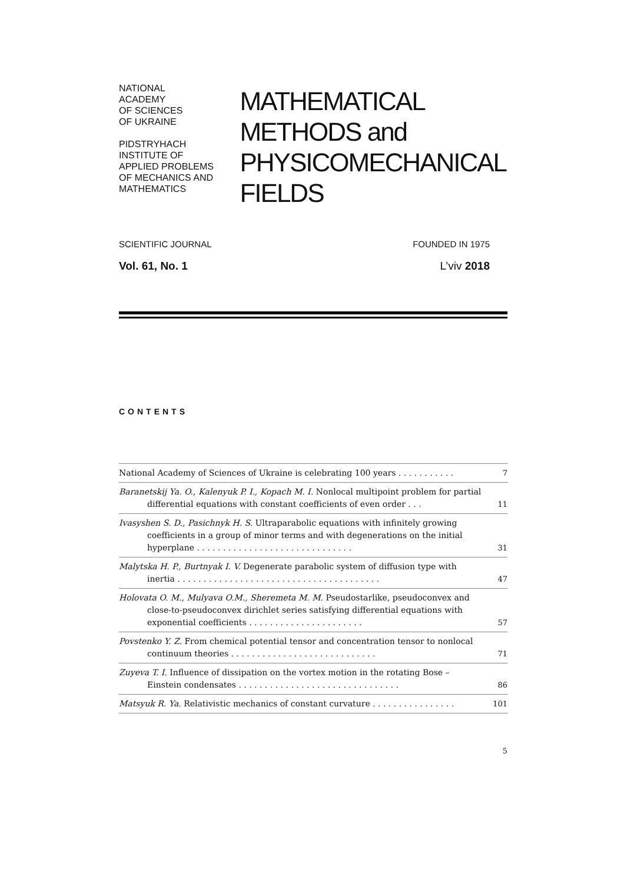NATIONAL
ACADEMY
OF SCIENCES
OF UKRAINE
PIDSTRYHACH
INSTITUTE OF
APPLIED PROBLEMS
OF MECHANICS AND
MATHEMATICS
MATHEMATICAL
METHODS and
PHYSICOMECHANICAL
FIELDS
SCIENTIFIC JOURNAL FOUNDED IN 1975
Vol. 61, No. 1 L’viv 2018
CONTENTS
| National Academy of Sciences of Ukraine is celebrating 100 years . . . . . . . . . . . | 7 |
| Baranetskij Ya. O., Kalenyuk P. I., Kopach M. I. Nonlocal multipoint problem for partial differential equations with constant coefficients of even order . . . | 11 |
| Ivasyshen S. D., Pasichnyk H. S. Ultraparabolic equations with infinitely growing coefficients in a group of minor terms and with degenerations on the initial hyperplane . . . . . . . . . . . . . . . . . . . . . . . . . . . . . . | 31 |
| Malytska H. P., Burtnyak I. V. Degenerate parabolic system of diffusion type with inertia . . . . . . . . . . . . . . . . . . . . . . . . . . . . . . . . . . . . . . . | 47 |
| Holovata O. M., Mulyava O.M., Sheremeta M. M. Pseudostarlike, pseudoconvex and close-to-pseudoconvex dirichlet series satisfying differential equations with exponential coefficients . . . . . . . . . . . . . . . . . . . . . . | 57 |
| Povstenko Y. Z. From chemical potential tensor and concentration tensor to nonlocal continuum theories . . . . . . . . . . . . . . . . . . . . . . . . . . . . | 71 |
| Zuyeva T. I. Influence of dissipation on the vortex motion in the rotating Bose – Einstein condensates . . . . . . . . . . . . . . . . . . . . . . . . . . . . . . . | 86 |
| Matsyuk R. Ya. Relativistic mechanics of constant curvature . . . . . . . . . . . . . . . . | 101 |
5